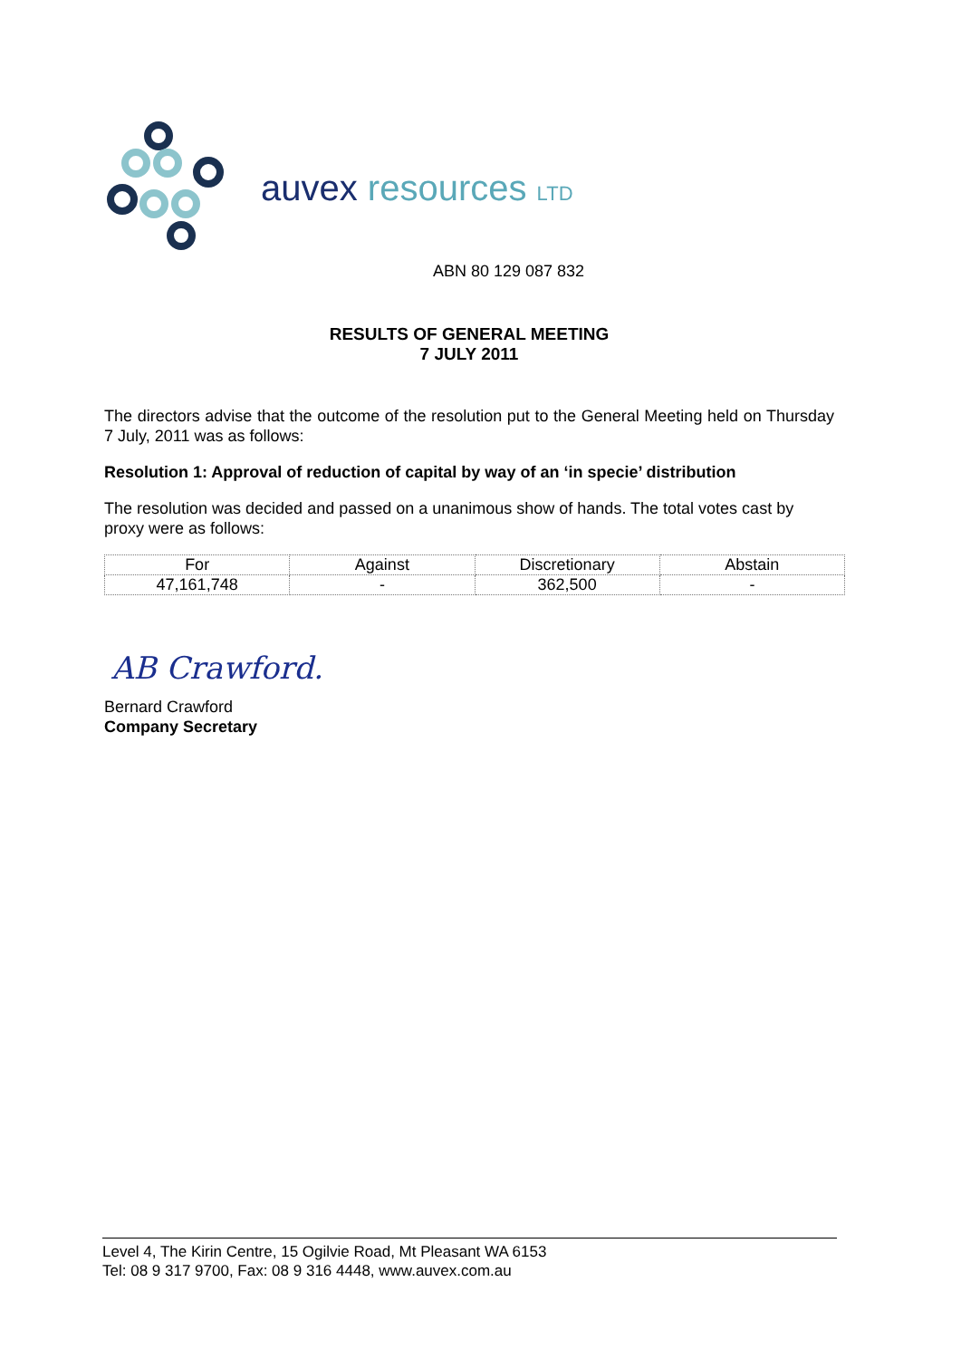auvex resources LTD
ABN 80 129 087 832
RESULTS OF GENERAL MEETING
7 JULY 2011
The directors advise that the outcome of the resolution put to the General Meeting held on Thursday 7 July, 2011 was as follows:
Resolution 1: Approval of reduction of capital by way of an ‘in specie’ distribution
The resolution was decided and passed on a unanimous show of hands. The total votes cast by proxy were as follows:
| For | Against | Discretionary | Abstain |
| 47,161,748 | - | 362,500 | - |
AB Crawford.
Bernard Crawford
Company Secretary
Level 4, The Kirin Centre, 15 Ogilvie Road, Mt Pleasant WA 6153
Tel: 08 9 317 9700, Fax: 08 9 316 4448, www.auvex.com.au